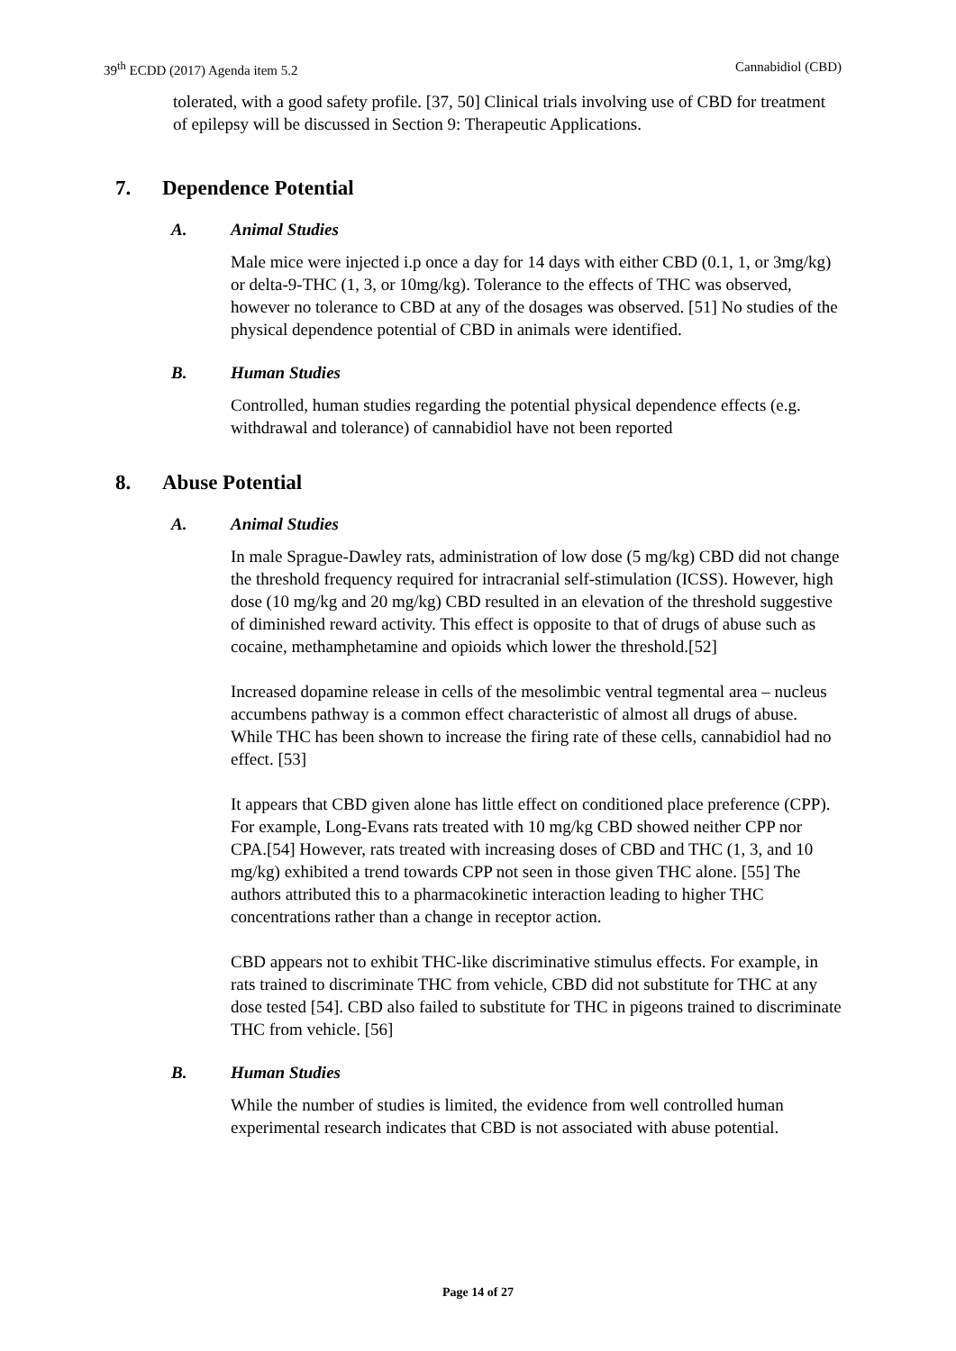39<sup>th</sup> ECDD (2017) Agenda item 5.2
Cannabidiol (CBD)
tolerated, with a good safety profile. [37, 50] Clinical trials involving use of CBD for treatment of epilepsy will be discussed in Section 9: Therapeutic Applications.
7. Dependence Potential
A. Animal Studies
Male mice were injected i.p once a day for 14 days with either CBD (0.1, 1, or 3mg/kg) or delta-9-THC (1, 3, or 10mg/kg). Tolerance to the effects of THC was observed, however no tolerance to CBD at any of the dosages was observed. [51] No studies of the physical dependence potential of CBD in animals were identified.
B. Human Studies
Controlled, human studies regarding the potential physical dependence effects (e.g. withdrawal and tolerance) of cannabidiol have not been reported
8. Abuse Potential
A. Animal Studies
In male Sprague-Dawley rats, administration of low dose (5 mg/kg) CBD did not change the threshold frequency required for intracranial self-stimulation (ICSS). However, high dose (10 mg/kg and 20 mg/kg) CBD resulted in an elevation of the threshold suggestive of diminished reward activity. This effect is opposite to that of drugs of abuse such as cocaine, methamphetamine and opioids which lower the threshold.[52]
Increased dopamine release in cells of the mesolimbic ventral tegmental area – nucleus accumbens pathway is a common effect characteristic of almost all drugs of abuse. While THC has been shown to increase the firing rate of these cells, cannabidiol had no effect. [53]
It appears that CBD given alone has little effect on conditioned place preference (CPP). For example, Long-Evans rats treated with 10 mg/kg CBD showed neither CPP nor CPA.[54] However, rats treated with increasing doses of CBD and THC (1, 3, and 10 mg/kg) exhibited a trend towards CPP not seen in those given THC alone. [55] The authors attributed this to a pharmacokinetic interaction leading to higher THC concentrations rather than a change in receptor action.
CBD appears not to exhibit THC-like discriminative stimulus effects. For example, in rats trained to discriminate THC from vehicle, CBD did not substitute for THC at any dose tested [54]. CBD also failed to substitute for THC in pigeons trained to discriminate THC from vehicle. [56]
B. Human Studies
While the number of studies is limited, the evidence from well controlled human experimental research indicates that CBD is not associated with abuse potential.
Page 14 of 27